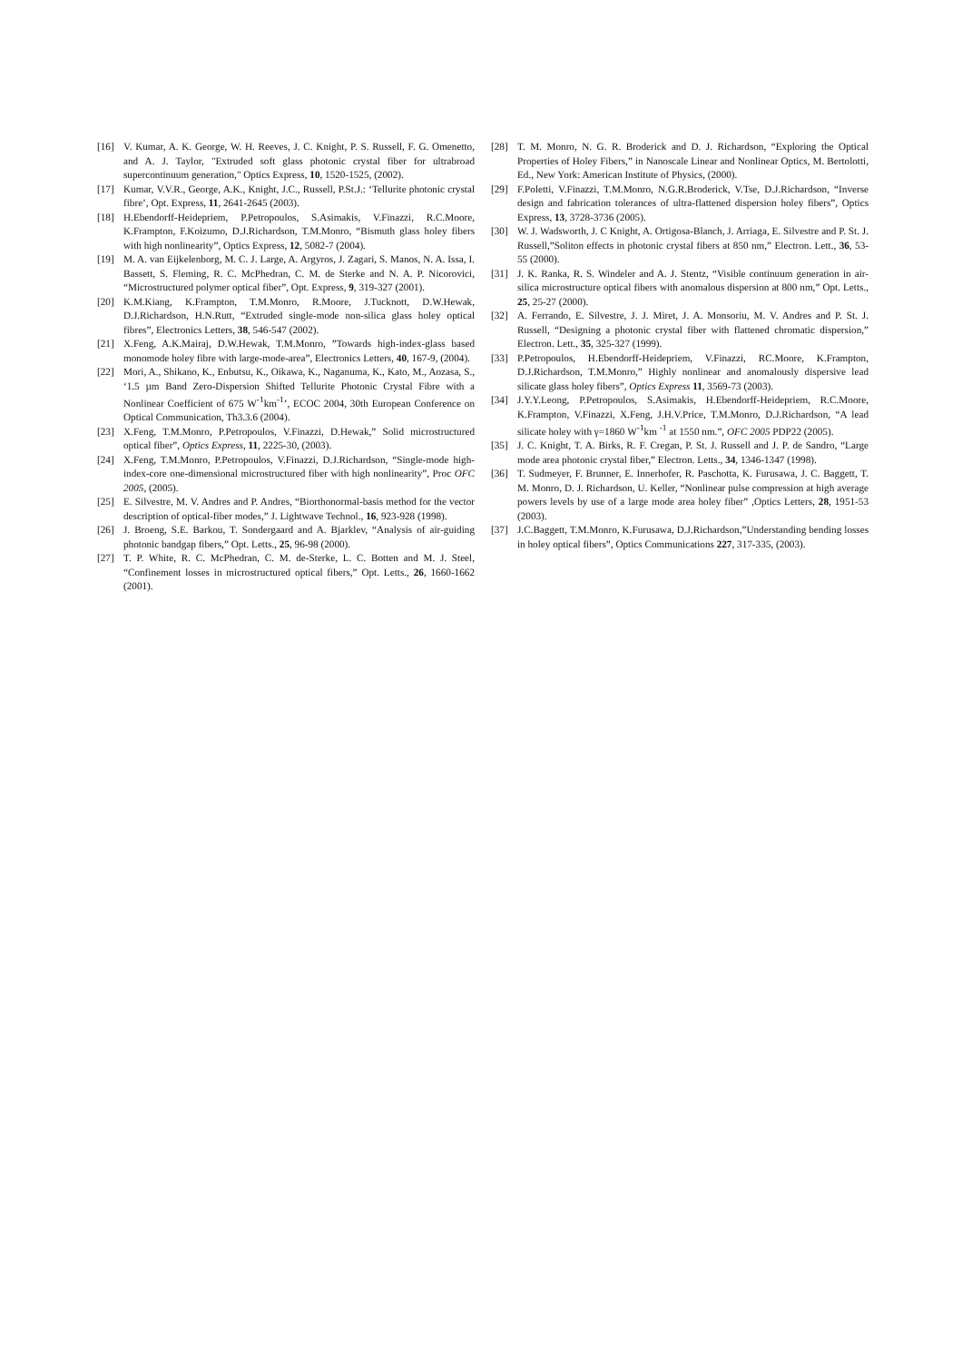[16] V. Kumar, A. K. George, W. H. Reeves, J. C. Knight, P. S. Russell, F. G. Omenetto, and A. J. Taylor, "Extruded soft glass photonic crystal fiber for ultrabroad supercontinuum generation," Optics Express, 10, 1520-1525, (2002).
[17] Kumar, V.V.R., George, A.K., Knight, J.C., Russell, P.St.J.: ‘Tellurite photonic crystal fibre’, Opt. Express, 11, 2641-2645 (2003).
[18] H.Ebendorff-Heidepriem, P.Petropoulos, S.Asimakis, V.Finazzi, R.C.Moore, K.Frampton, F.Koizumo, D.J.Richardson, T.M.Monro, “Bismuth glass holey fibers with high nonlinearity”, Optics Express, 12, 5082-7 (2004).
[19] M. A. van Eijkelenborg, M. C. J. Large, A. Argyros, J. Zagari, S. Manos, N. A. Issa, I. Bassett, S. Fleming, R. C. McPhedran, C. M. de Sterke and N. A. P. Nicorovici, “Microstructured polymer optical fiber”, Opt. Express, 9, 319-327 (2001).
[20] K.M.Kiang, K.Frampton, T.M.Monro, R.Moore, J.Tucknott, D.W.Hewak, D.J.Richardson, H.N.Rutt, “Extruded single-mode non-silica glass holey optical fibres”, Electronics Letters, 38, 546-547 (2002).
[21] X.Feng, A.K.Mairaj, D.W.Hewak, T.M.Monro, ”Towards high-index-glass based monomode holey fibre with large-mode-area”, Electronics Letters, 40, 167-9, (2004).
[22] Mori, A., Shikano, K., Enbutsu, K., Oikawa, K., Naganuma, K., Kato, M., Aozasa, S., ‘1.5 µm Band Zero-Dispersion Shifted Tellurite Photonic Crystal Fibre with a Nonlinear Coefficient of 675 W<sup>-1</sup>km<sup>-1</sup>’, ECOC 2004, 30th European Conference on Optical Communication, Th3.3.6 (2004).
[23] X.Feng, T.M.Monro, P.Petropoulos, V.Finazzi, D.Hewak,” Solid microstructured optical fiber”, Optics Express, 11, 2225-30, (2003).
[24] X.Feng, T.M.Monro, P.Petropoulos, V.Finazzi, D.J.Richardson, “Single-mode high-index-core one-dimensional microstructured fiber with high nonlinearity”, Proc OFC 2005, (2005).
[25] E. Silvestre, M. V. Andres and P. Andres, “Biorthonormal-basis method for the vector description of optical-fiber modes,” J. Lightwave Technol., 16, 923-928 (1998).
[26] J. Broeng, S.E. Barkou, T. Sondergaard and A. Bjarklev, “Analysis of air-guiding photonic bandgap fibers,” Opt. Letts., 25, 96-98 (2000).
[27] T. P. White, R. C. McPhedran, C. M. de-Sterke, L. C. Botten and M. J. Steel, “Confinement losses in microstructured optical fibers,” Opt. Letts., 26, 1660-1662 (2001).
[28] T. M. Monro, N. G. R. Broderick and D. J. Richardson, “Exploring the Optical Properties of Holey Fibers,” in Nanoscale Linear and Nonlinear Optics, M. Bertolotti, Ed., New York: American Institute of Physics, (2000).
[29] F.Poletti, V.Finazzi, T.M.Monro, N.G.R.Broderick, V.Tse, D.J.Richardson, “Inverse design and fabrication tolerances of ultra-flattened dispersion holey fibers”, Optics Express, 13, 3728-3736 (2005).
[30] W. J. Wadsworth, J. C Knight, A. Ortigosa-Blanch, J. Arriaga, E. Silvestre and P. St. J. Russell,”Soliton effects in photonic crystal fibers at 850 nm,” Electron. Lett., 36, 53-55 (2000).
[31] J. K. Ranka, R. S. Windeler and A. J. Stentz, “Visible continuum generation in air-silica microstructure optical fibers with anomalous dispersion at 800 nm,” Opt. Letts., 25, 25-27 (2000).
[32] A. Ferrando, E. Silvestre, J. J. Miret, J. A. Monsoriu, M. V. Andres and P. St. J. Russell, “Designing a photonic crystal fiber with flattened chromatic dispersion,” Electron. Lett., 35, 325-327 (1999).
[33] P.Petropoulos, H.Ebendorff-Heidepriem, V.Finazzi, RC.Moore, K.Frampton, D.J.Richardson, T.M.Monro,” Highly nonlinear and anomalously dispersive lead silicate glass holey fibers”, Optics Express 11, 3569-73 (2003).
[34] J.Y.Y.Leong, P.Petropoulos, S.Asimakis, H.Ebendorff-Heidepriem, R.C.Moore, K.Frampton, V.Finazzi, X.Feng, J.H.V.Price, T.M.Monro, D.J.Richardson, “A lead silicate holey with γ=1860 W<sup>-1</sup>km <sup>-1</sup> at 1550 nm.”, OFC 2005 PDP22 (2005).
[35] J. C. Knight, T. A. Birks, R. F. Cregan, P. St. J. Russell and J. P. de Sandro, “Large mode area photonic crystal fiber,” Electron. Letts., 34, 1346-1347 (1998).
[36] T. Sudmeyer, F. Brunner, E. Innerhofer, R. Paschotta, K. Furusawa, J. C. Baggett, T. M. Monro, D. J. Richardson, U. Keller, “Nonlinear pulse compression at high average powers levels by use of a large mode area holey fiber” ,Optics Letters, 28, 1951-53 (2003).
[37] J.C.Baggett, T.M.Monro, K.Furusawa, D.J.Richardson,”Understanding bending losses in holey optical fibers”, Optics Communications 227, 317-335, (2003).